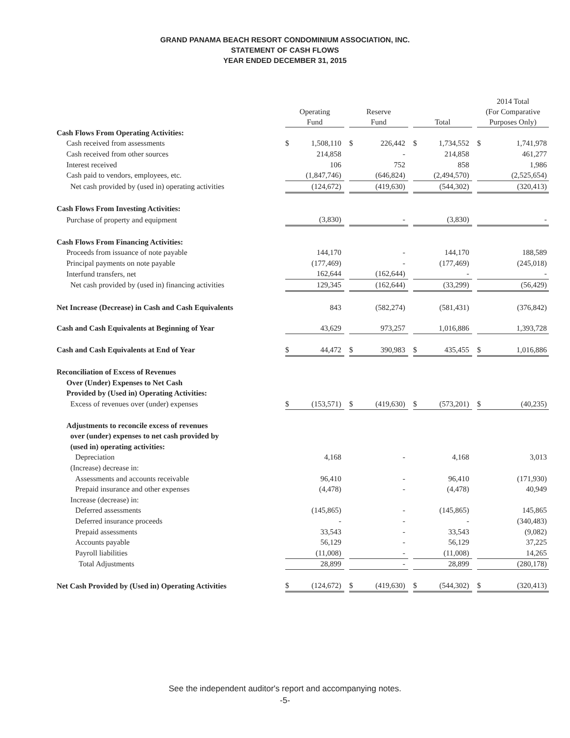GRAND PANAMA BEACH RESORT CONDOMINIUM ASSOCIATION, INC.
STATEMENT OF CASH FLOWS
YEAR ENDED DECEMBER 31, 2015
| | Operating Fund | | | Reserve Fund | | | Total | | | 2014 Total (For Comparative Purposes Only) | |
| Cash Flows From Operating Activities: | | | | | | | | | | | |
| Cash received from assessments | $ | 1,508,110 | | $ | 226,442 | | $ | 1,734,552 | | $ | 1,741,978 |
| Cash received from other sources | | 214,858 | | | - | | | 214,858 | | | 461,277 |
| Interest received | | 106 | | | 752 | | | 858 | | | 1,986 |
| Cash paid to vendors, employees, etc. | | (1,847,746) | | | (646,824) | | | (2,494,570) | | | (2,525,654) |
| Net cash provided by (used in) operating activities | | (124,672) | | | (419,630) | | | (544,302) | | | (320,413) |
| Cash Flows From Investing Activities: | | | | | | | | | | | |
| Purchase of property and equipment | | (3,830) | | | - | | | (3,830) | | | - |
| Cash Flows From Financing Activities: | | | | | | | | | | | |
| Proceeds from issuance of note payable | | 144,170 | | | - | | | 144,170 | | | 188,589 |
| Principal payments on note payable | | (177,469) | | | - | | | (177,469) | | | (245,018) |
| Interfund transfers, net | | 162,644 | | | (162,644) | | | - | | | - |
| Net cash provided by (used in) financing activities | | 129,345 | | | (162,644) | | | (33,299) | | | (56,429) |
| Net Increase (Decrease) in Cash and Cash Equivalents | | 843 | | | (582,274) | | | (581,431) | | | (376,842) |
| Cash and Cash Equivalents at Beginning of Year | | 43,629 | | | 973,257 | | | 1,016,886 | | | 1,393,728 |
| Cash and Cash Equivalents at End of Year | $ | 44,472 | | $ | 390,983 | | $ | 435,455 | | $ | 1,016,886 |
| Reconciliation of Excess of Revenues | | | | | | | | | | | |
| Over (Under) Expenses to Net Cash | | | | | | | | | | | |
| Provided by (Used in) Operating Activities: | | | | | | | | | | | |
| Excess of revenues over (under) expenses | $ | (153,571) | | $ | (419,630) | | $ | (573,201) | | $ | (40,235) |
| Adjustments to reconcile excess of revenues | | | | | | | | | | | |
| over (under) expenses to net cash provided by | | | | | | | | | | | |
| (used in) operating activities: | | | | | | | | | | | |
| Depreciation | | 4,168 | | | - | | | 4,168 | | | 3,013 |
| (Increase) decrease in: | | | | | | | | | | | |
| Assessments and accounts receivable | | 96,410 | | | - | | | 96,410 | | | (171,930) |
| Prepaid insurance and other expenses | | (4,478) | | | - | | | (4,478) | | | 40,949 |
| Increase (decrease) in: | | | | | | | | | | | |
| Deferred assessments | | (145,865) | | | - | | | (145,865) | | | 145,865 |
| Deferred insurance proceeds | | - | | | - | | | - | | | (340,483) |
| Prepaid assessments | | 33,543 | | | - | | | 33,543 | | | (9,082) |
| Accounts payable | | 56,129 | | | - | | | 56,129 | | | 37,225 |
| Payroll liabilities | | (11,008) | | | - | | | (11,008) | | | 14,265 |
| Total Adjustments | | 28,899 | | | - | | | 28,899 | | | (280,178) |
| Net Cash Provided by (Used in) Operating Activities | $ | (124,672) | | $ | (419,630) | | $ | (544,302) | | $ | (320,413) |
See the independent auditor's report and accompanying notes.
-5-